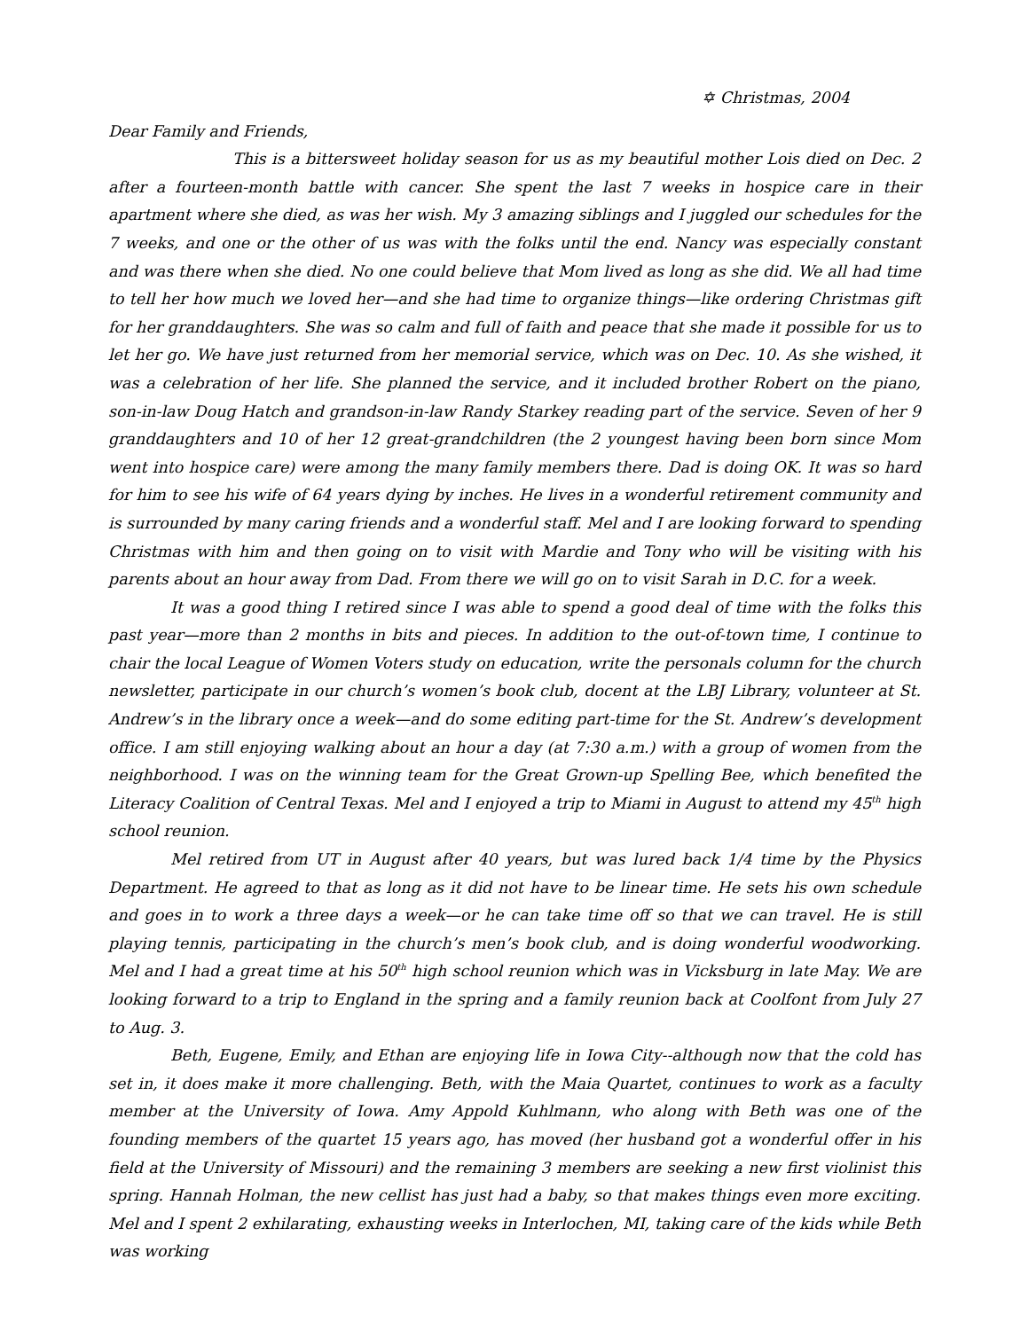✡ Christmas, 2004
Dear Family and Friends,
This is a bittersweet holiday season for us as my beautiful mother Lois died on Dec. 2 after a fourteen-month battle with cancer. She spent the last 7 weeks in hospice care in their apartment where she died, as was her wish. My 3 amazing siblings and I juggled our schedules for the 7 weeks, and one or the other of us was with the folks until the end. Nancy was especially constant and was there when she died. No one could believe that Mom lived as long as she did. We all had time to tell her how much we loved her—and she had time to organize things—like ordering Christmas gift for her granddaughters. She was so calm and full of faith and peace that she made it possible for us to let her go. We have just returned from her memorial service, which was on Dec. 10. As she wished, it was a celebration of her life. She planned the service, and it included brother Robert on the piano, son-in-law Doug Hatch and grandson-in-law Randy Starkey reading part of the service. Seven of her 9 granddaughters and 10 of her 12 great-grandchildren (the 2 youngest having been born since Mom went into hospice care) were among the many family members there. Dad is doing OK. It was so hard for him to see his wife of 64 years dying by inches. He lives in a wonderful retirement community and is surrounded by many caring friends and a wonderful staff. Mel and I are looking forward to spending Christmas with him and then going on to visit with Mardie and Tony who will be visiting with his parents about an hour away from Dad. From there we will go on to visit Sarah in D.C. for a week.
It was a good thing I retired since I was able to spend a good deal of time with the folks this past year—more than 2 months in bits and pieces. In addition to the out-of-town time, I continue to chair the local League of Women Voters study on education, write the personals column for the church newsletter, participate in our church’s women’s book club, docent at the LBJ Library, volunteer at St. Andrew’s in the library once a week—and do some editing part-time for the St. Andrew’s development office. I am still enjoying walking about an hour a day (at 7:30 a.m.) with a group of women from the neighborhood. I was on the winning team for the Great Grown-up Spelling Bee, which benefited the Literacy Coalition of Central Texas. Mel and I enjoyed a trip to Miami in August to attend my 45<sup>th</sup> high school reunion.
Mel retired from UT in August after 40 years, but was lured back 1/4 time by the Physics Department. He agreed to that as long as it did not have to be linear time. He sets his own schedule and goes in to work a three days a week—or he can take time off so that we can travel. He is still playing tennis, participating in the church’s men’s book club, and is doing wonderful woodworking. Mel and I had a great time at his 50<sup>th</sup> high school reunion which was in Vicksburg in late May. We are looking forward to a trip to England in the spring and a family reunion back at Coolfont from July 27 to Aug. 3.
Beth, Eugene, Emily, and Ethan are enjoying life in Iowa City--although now that the cold has set in, it does make it more challenging. Beth, with the Maia Quartet, continues to work as a faculty member at the University of Iowa. Amy Appold Kuhlmann, who along with Beth was one of the founding members of the quartet 15 years ago, has moved (her husband got a wonderful offer in his field at the University of Missouri) and the remaining 3 members are seeking a new first violinist this spring. Hannah Holman, the new cellist has just had a baby, so that makes things even more exciting. Mel and I spent 2 exhilarating, exhausting weeks in Interlochen, MI, taking care of the kids while Beth was working